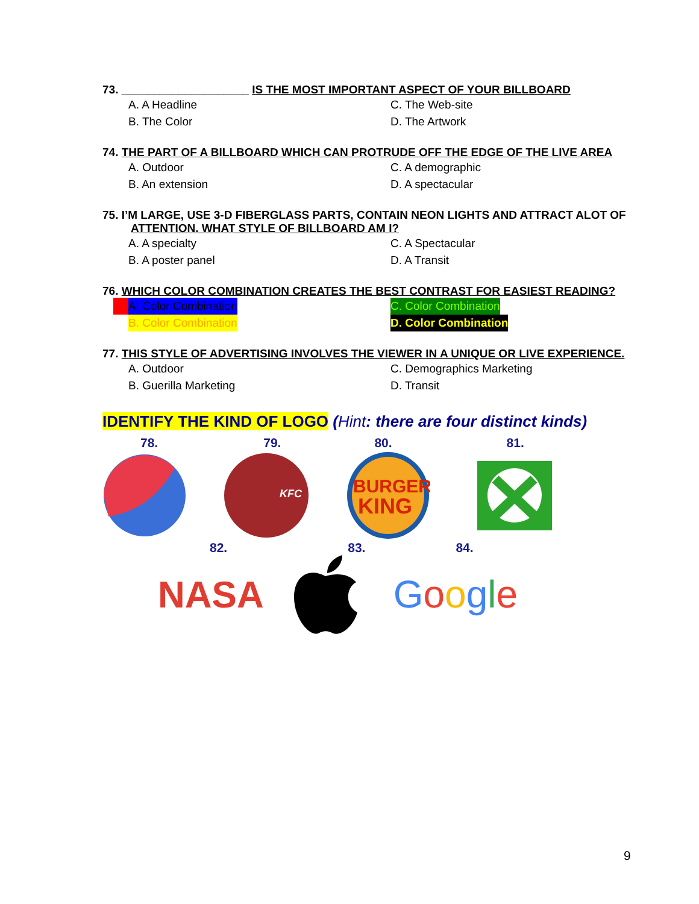73. ____________________ IS THE MOST IMPORTANT ASPECT OF YOUR BILLBOARD
A. A Headline
C. The Web-site
B. The Color
D. The Artwork
74. THE PART OF A BILLBOARD WHICH CAN PROTRUDE OFF THE EDGE OF THE LIVE AREA
A. Outdoor
C. A demographic
B. An extension
D. A spectacular
75. I’M LARGE, USE 3-D FIBERGLASS PARTS, CONTAIN NEON LIGHTS AND ATTRACT ALOT OF
ATTENTION. WHAT STYLE OF BILLBOARD AM I?
A. A specialty
C. A Spectacular
B. A poster panel
D. A Transit
76. WHICH COLOR COMBINATION CREATES THE BEST CONTRAST FOR EASIEST READING?
A. Color Combination
C. Color Combination
B. Color Combination
D. Color Combination
77. THIS STYLE OF ADVERTISING INVOLVES THE VIEWER IN A UNIQUE OR LIVE EXPERIENCE.
A. Outdoor
C. Demographics Marketing
B. Guerilla Marketing
D. Transit
IDENTIFY THE KIND OF LOGO (Hint: there are four distinct kinds)
78. 79. 80. 81.
KFC
BURGER
KING
82. 83. 84.
NASA Google
9